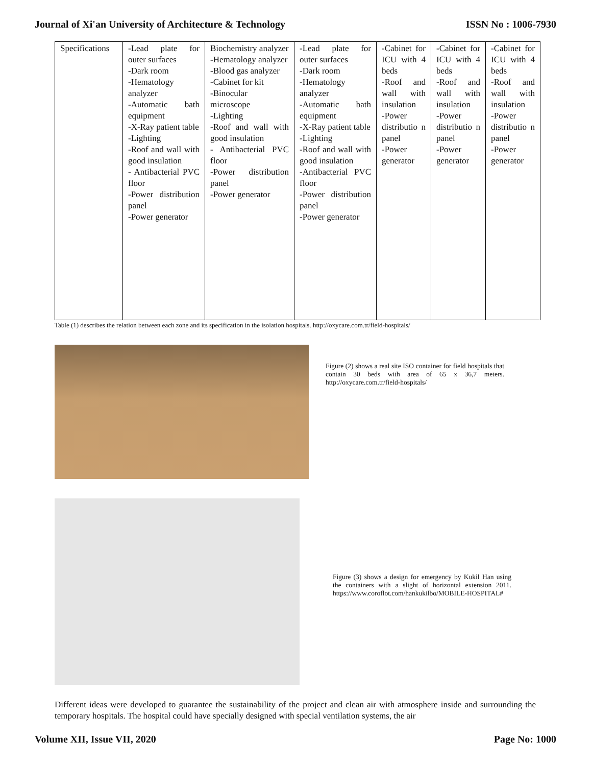Journal of Xi'an University of Architecture & Technology ISSN No : 1006-7930
| Specifications | -Lead plate for outer surfaces -Dark room -Hematology analyzer -Automatic bath equipment -X-Ray patient table -Lighting -Roof and wall with good insulation - Antibacterial PVC floor -Power distribution panel -Power generator | Biochemistry analyzer -Hematology analyzer -Blood gas analyzer -Cabinet for kit -Binocular microscope -Lighting -Roof and wall with good insulation - Antibacterial PVC floor -Power distribution panel -Power generator | -Lead plate for outer surfaces -Dark room -Hematology analyzer -Automatic bath equipment -X-Ray patient table -Lighting -Roof and wall with good insulation -Antibacterial PVC floor -Power distribution panel -Power generator | -Cabinet for ICU with 4 beds -Roof and wall with insulation -Power distributio n panel -Power generator | -Cabinet for ICU with 4 beds -Roof and wall with insulation -Power distributio n panel -Power generator | -Cabinet for ICU with 4 beds -Roof and wall with insulation -Power distributio n panel -Power generator |
Table (1) describes the relation between each zone and its specification in the isolation hospitals. http://oxycare.com.tr/field-hospitals/
Figure (2) shows a real site ISO container for field hospitals that contain 30 beds with area of 65 x 36,7 meters. http://oxycare.com.tr/field-hospitals/
Figure (3) shows a design for emergency by Kukil Han using the containers with a slight of horizontal extension 2011. https://www.coroflot.com/hankukilbo/MOBILE-HOSPITAL#
Different ideas were developed to guarantee the sustainability of the project and clean air with atmosphere inside and surrounding the temporary hospitals. The hospital could have specially designed with special ventilation systems, the air
Volume XII, Issue VII, 2020 Page No: 1000